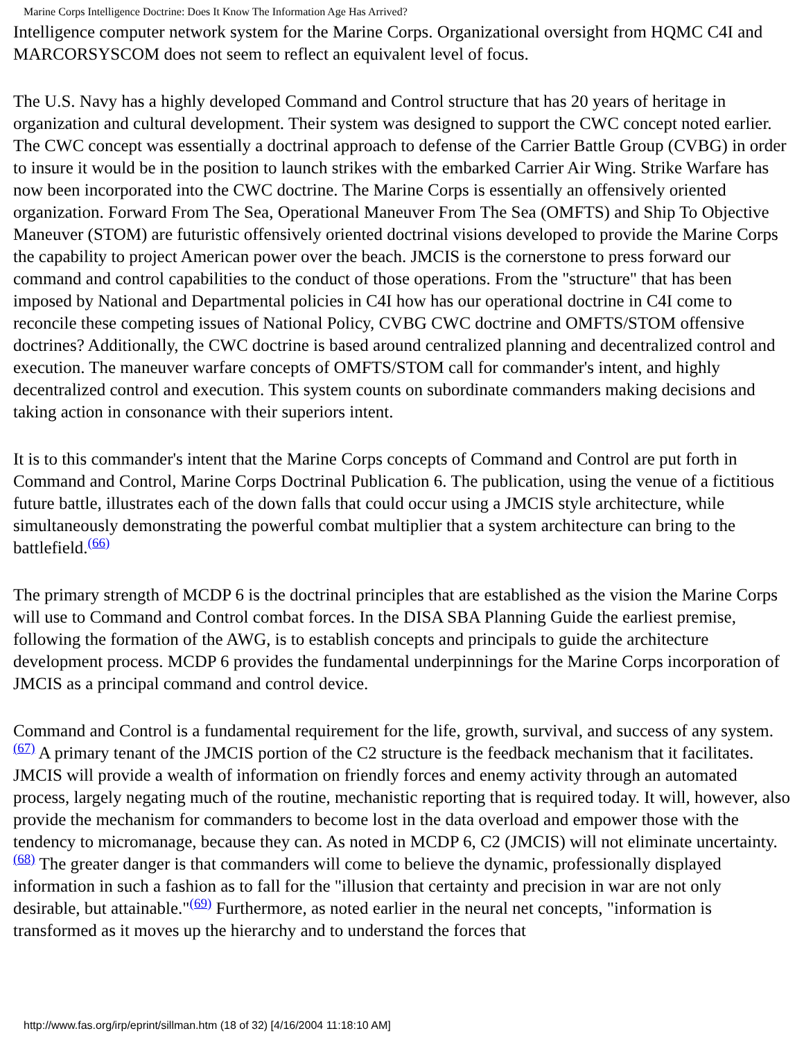Marine Corps Intelligence Doctrine: Does It Know The Information Age Has Arrived?
Intelligence computer network system for the Marine Corps. Organizational oversight from HQMC C4I and MARCORSYSCOM does not seem to reflect an equivalent level of focus.
The U.S. Navy has a highly developed Command and Control structure that has 20 years of heritage in organization and cultural development. Their system was designed to support the CWC concept noted earlier. The CWC concept was essentially a doctrinal approach to defense of the Carrier Battle Group (CVBG) in order to insure it would be in the position to launch strikes with the embarked Carrier Air Wing. Strike Warfare has now been incorporated into the CWC doctrine. The Marine Corps is essentially an offensively oriented organization. Forward From The Sea, Operational Maneuver From The Sea (OMFTS) and Ship To Objective Maneuver (STOM) are futuristic offensively oriented doctrinal visions developed to provide the Marine Corps the capability to project American power over the beach. JMCIS is the cornerstone to press forward our command and control capabilities to the conduct of those operations. From the "structure" that has been imposed by National and Departmental policies in C4I how has our operational doctrine in C4I come to reconcile these competing issues of National Policy, CVBG CWC doctrine and OMFTS/STOM offensive doctrines? Additionally, the CWC doctrine is based around centralized planning and decentralized control and execution. The maneuver warfare concepts of OMFTS/STOM call for commander's intent, and highly decentralized control and execution. This system counts on subordinate commanders making decisions and taking action in consonance with their superiors intent.
It is to this commander's intent that the Marine Corps concepts of Command and Control are put forth in Command and Control, Marine Corps Doctrinal Publication 6. The publication, using the venue of a fictitious future battle, illustrates each of the down falls that could occur using a JMCIS style architecture, while simultaneously demonstrating the powerful combat multiplier that a system architecture can bring to the battlefield.(66)
The primary strength of MCDP 6 is the doctrinal principles that are established as the vision the Marine Corps will use to Command and Control combat forces. In the DISA SBA Planning Guide the earliest premise, following the formation of the AWG, is to establish concepts and principals to guide the architecture development process. MCDP 6 provides the fundamental underpinnings for the Marine Corps incorporation of JMCIS as a principal command and control device.
Command and Control is a fundamental requirement for the life, growth, survival, and success of any system.(67) A primary tenant of the JMCIS portion of the C2 structure is the feedback mechanism that it facilitates. JMCIS will provide a wealth of information on friendly forces and enemy activity through an automated process, largely negating much of the routine, mechanistic reporting that is required today. It will, however, also provide the mechanism for commanders to become lost in the data overload and empower those with the tendency to micromanage, because they can. As noted in MCDP 6, C2 (JMCIS) will not eliminate uncertainty.(68) The greater danger is that commanders will come to believe the dynamic, professionally displayed information in such a fashion as to fall for the "illusion that certainty and precision in war are not only desirable, but attainable."(69) Furthermore, as noted earlier in the neural net concepts, "information is transformed as it moves up the hierarchy and to understand the forces that
http://www.fas.org/irp/eprint/sillman.htm (18 of 32) [4/16/2004 11:18:10 AM]